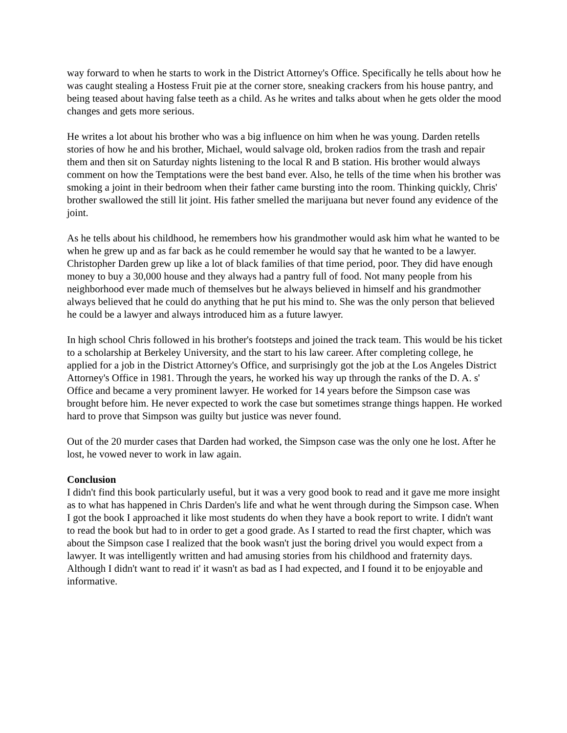way forward to when he starts to work in the District Attorney's Office. Specifically he tells about how he was caught stealing a Hostess Fruit pie at the corner store, sneaking crackers from his house pantry, and being teased about having false teeth as a child. As he writes and talks about when he gets older the mood changes and gets more serious.
He writes a lot about his brother who was a big influence on him when he was young. Darden retells stories of how he and his brother, Michael, would salvage old, broken radios from the trash and repair them and then sit on Saturday nights listening to the local R and B station. His brother would always comment on how the Temptations were the best band ever. Also, he tells of the time when his brother was smoking a joint in their bedroom when their father came bursting into the room. Thinking quickly, Chris' brother swallowed the still lit joint. His father smelled the marijuana but never found any evidence of the joint.
As he tells about his childhood, he remembers how his grandmother would ask him what he wanted to be when he grew up and as far back as he could remember he would say that he wanted to be a lawyer. Christopher Darden grew up like a lot of black families of that time period, poor. They did have enough money to buy a 30,000 house and they always had a pantry full of food. Not many people from his neighborhood ever made much of themselves but he always believed in himself and his grandmother always believed that he could do anything that he put his mind to. She was the only person that believed he could be a lawyer and always introduced him as a future lawyer.
In high school Chris followed in his brother's footsteps and joined the track team. This would be his ticket to a scholarship at Berkeley University, and the start to his law career. After completing college, he applied for a job in the District Attorney's Office, and surprisingly got the job at the Los Angeles District Attorney's Office in 1981. Through the years, he worked his way up through the ranks of the D. A. s' Office and became a very prominent lawyer. He worked for 14 years before the Simpson case was brought before him. He never expected to work the case but sometimes strange things happen. He worked hard to prove that Simpson was guilty but justice was never found.
Out of the 20 murder cases that Darden had worked, the Simpson case was the only one he lost. After he lost, he vowed never to work in law again.
Conclusion
I didn't find this book particularly useful, but it was a very good book to read and it gave me more insight as to what has happened in Chris Darden's life and what he went through during the Simpson case. When I got the book I approached it like most students do when they have a book report to write. I didn't want to read the book but had to in order to get a good grade. As I started to read the first chapter, which was about the Simpson case I realized that the book wasn't just the boring drivel you would expect from a lawyer. It was intelligently written and had amusing stories from his childhood and fraternity days. Although I didn't want to read it' it wasn't as bad as I had expected, and I found it to be enjoyable and informative.